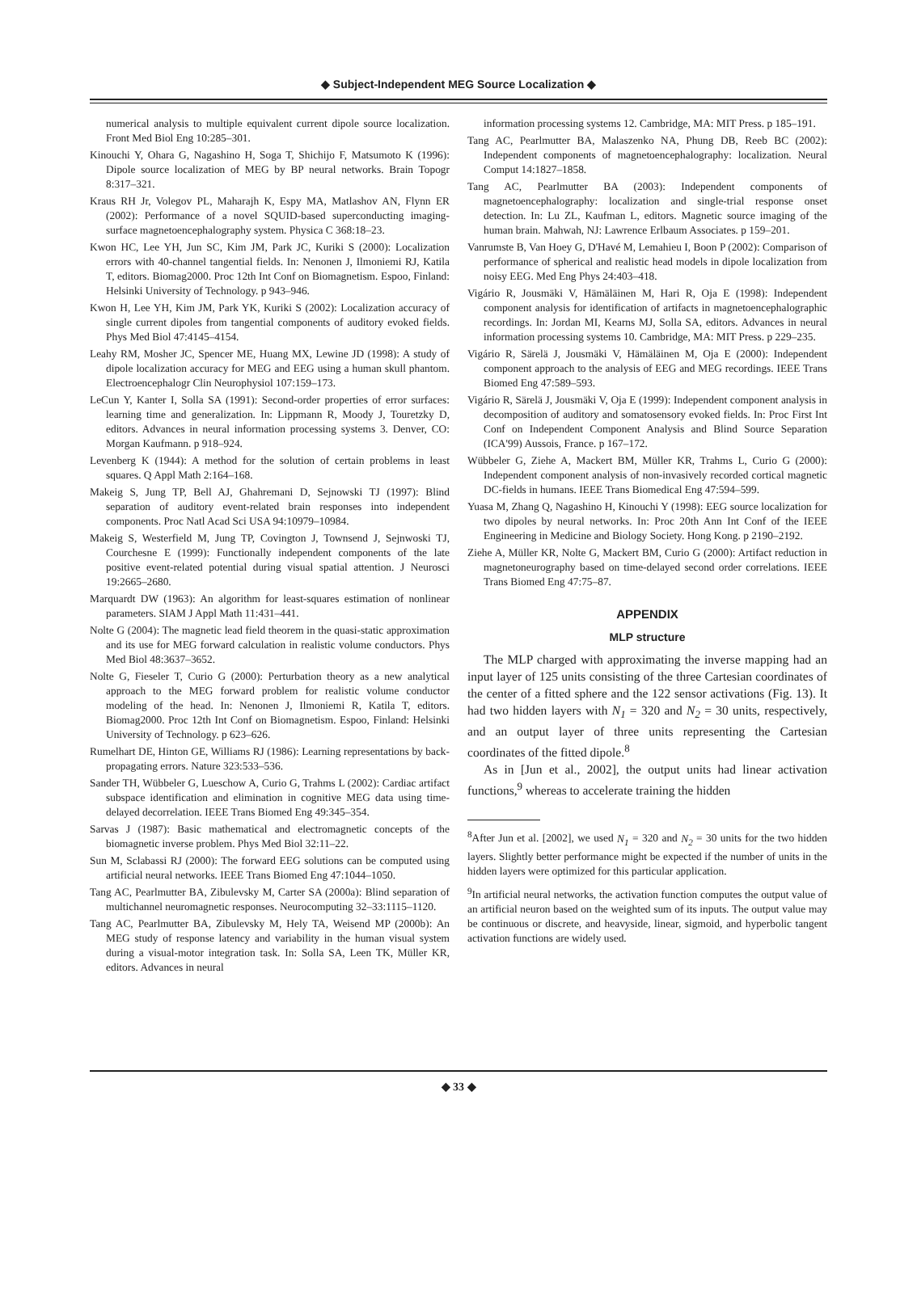◆ Subject-Independent MEG Source Localization ◆
numerical analysis to multiple equivalent current dipole source localization. Front Med Biol Eng 10:285–301.
Kinouchi Y, Ohara G, Nagashino H, Soga T, Shichijo F, Matsumoto K (1996): Dipole source localization of MEG by BP neural networks. Brain Topogr 8:317–321.
Kraus RH Jr, Volegov PL, Maharajh K, Espy MA, Matlashov AN, Flynn ER (2002): Performance of a novel SQUID-based superconducting imaging-surface magnetoencephalography system. Physica C 368:18–23.
Kwon HC, Lee YH, Jun SC, Kim JM, Park JC, Kuriki S (2000): Localization errors with 40-channel tangential fields. In: Nenonen J, Ilmoniemi RJ, Katila T, editors. Biomag2000. Proc 12th Int Conf on Biomagnetism. Espoo, Finland: Helsinki University of Technology. p 943–946.
Kwon H, Lee YH, Kim JM, Park YK, Kuriki S (2002): Localization accuracy of single current dipoles from tangential components of auditory evoked fields. Phys Med Biol 47:4145–4154.
Leahy RM, Mosher JC, Spencer ME, Huang MX, Lewine JD (1998): A study of dipole localization accuracy for MEG and EEG using a human skull phantom. Electroencephalogr Clin Neurophysiol 107:159–173.
LeCun Y, Kanter I, Solla SA (1991): Second-order properties of error surfaces: learning time and generalization. In: Lippmann R, Moody J, Touretzky D, editors. Advances in neural information processing systems 3. Denver, CO: Morgan Kaufmann. p 918–924.
Levenberg K (1944): A method for the solution of certain problems in least squares. Q Appl Math 2:164–168.
Makeig S, Jung TP, Bell AJ, Ghahremani D, Sejnowski TJ (1997): Blind separation of auditory event-related brain responses into independent components. Proc Natl Acad Sci USA 94:10979–10984.
Makeig S, Westerfield M, Jung TP, Covington J, Townsend J, Sejnwoski TJ, Courchesne E (1999): Functionally independent components of the late positive event-related potential during visual spatial attention. J Neurosci 19:2665–2680.
Marquardt DW (1963): An algorithm for least-squares estimation of nonlinear parameters. SIAM J Appl Math 11:431–441.
Nolte G (2004): The magnetic lead field theorem in the quasi-static approximation and its use for MEG forward calculation in realistic volume conductors. Phys Med Biol 48:3637–3652.
Nolte G, Fieseler T, Curio G (2000): Perturbation theory as a new analytical approach to the MEG forward problem for realistic volume conductor modeling of the head. In: Nenonen J, Ilmoniemi R, Katila T, editors. Biomag2000. Proc 12th Int Conf on Biomagnetism. Espoo, Finland: Helsinki University of Technology. p 623–626.
Rumelhart DE, Hinton GE, Williams RJ (1986): Learning representations by back-propagating errors. Nature 323:533–536.
Sander TH, Wübbeler G, Lueschow A, Curio G, Trahms L (2002): Cardiac artifact subspace identification and elimination in cognitive MEG data using time-delayed decorrelation. IEEE Trans Biomed Eng 49:345–354.
Sarvas J (1987): Basic mathematical and electromagnetic concepts of the biomagnetic inverse problem. Phys Med Biol 32:11–22.
Sun M, Sclabassi RJ (2000): The forward EEG solutions can be computed using artificial neural networks. IEEE Trans Biomed Eng 47:1044–1050.
Tang AC, Pearlmutter BA, Zibulevsky M, Carter SA (2000a): Blind separation of multichannel neuromagnetic responses. Neurocomputing 32–33:1115–1120.
Tang AC, Pearlmutter BA, Zibulevsky M, Hely TA, Weisend MP (2000b): An MEG study of response latency and variability in the human visual system during a visual-motor integration task. In: Solla SA, Leen TK, Müller KR, editors. Advances in neural
information processing systems 12. Cambridge, MA: MIT Press. p 185–191.
Tang AC, Pearlmutter BA, Malaszenko NA, Phung DB, Reeb BC (2002): Independent components of magnetoencephalography: localization. Neural Comput 14:1827–1858.
Tang AC, Pearlmutter BA (2003): Independent components of magnetoencephalography: localization and single-trial response onset detection. In: Lu ZL, Kaufman L, editors. Magnetic source imaging of the human brain. Mahwah, NJ: Lawrence Erlbaum Associates. p 159–201.
Vanrumste B, Van Hoey G, D'Havé M, Lemahieu I, Boon P (2002): Comparison of performance of spherical and realistic head models in dipole localization from noisy EEG. Med Eng Phys 24:403–418.
Vigário R, Jousmäki V, Hämäläinen M, Hari R, Oja E (1998): Independent component analysis for identification of artifacts in magnetoencephalographic recordings. In: Jordan MI, Kearns MJ, Solla SA, editors. Advances in neural information processing systems 10. Cambridge, MA: MIT Press. p 229–235.
Vigário R, Särelä J, Jousmäki V, Hämäläinen M, Oja E (2000): Independent component approach to the analysis of EEG and MEG recordings. IEEE Trans Biomed Eng 47:589–593.
Vigário R, Särelä J, Jousmäki V, Oja E (1999): Independent component analysis in decomposition of auditory and somatosensory evoked fields. In: Proc First Int Conf on Independent Component Analysis and Blind Source Separation (ICA'99) Aussois, France. p 167–172.
Wübbeler G, Ziehe A, Mackert BM, Müller KR, Trahms L, Curio G (2000): Independent component analysis of non-invasively recorded cortical magnetic DC-fields in humans. IEEE Trans Biomedical Eng 47:594–599.
Yuasa M, Zhang Q, Nagashino H, Kinouchi Y (1998): EEG source localization for two dipoles by neural networks. In: Proc 20th Ann Int Conf of the IEEE Engineering in Medicine and Biology Society. Hong Kong. p 2190–2192.
Ziehe A, Müller KR, Nolte G, Mackert BM, Curio G (2000): Artifact reduction in magnetoneurography based on time-delayed second order correlations. IEEE Trans Biomed Eng 47:75–87.
APPENDIX
MLP structure
The MLP charged with approximating the inverse mapping had an input layer of 125 units consisting of the three Cartesian coordinates of the center of a fitted sphere and the 122 sensor activations (Fig. 13). It had two hidden layers with N<sub>1</sub> = 320 and N<sub>2</sub> = 30 units, respectively, and an output layer of three units representing the Cartesian coordinates of the fitted dipole.<sup>8</sup>
As in [Jun et al., 2002], the output units had linear activation functions,<sup>9</sup> whereas to accelerate training the hidden
<sup>8</sup> After Jun et al. [2002], we used N<sub>1</sub> = 320 and N<sub>2</sub> = 30 units for the two hidden layers. Slightly better performance might be expected if the number of units in the hidden layers were optimized for this particular application.
<sup>9</sup> In artificial neural networks, the activation function computes the output value of an artificial neuron based on the weighted sum of its inputs. The output value may be continuous or discrete, and heavyside, linear, sigmoid, and hyperbolic tangent activation functions are widely used.
◆ 33 ◆